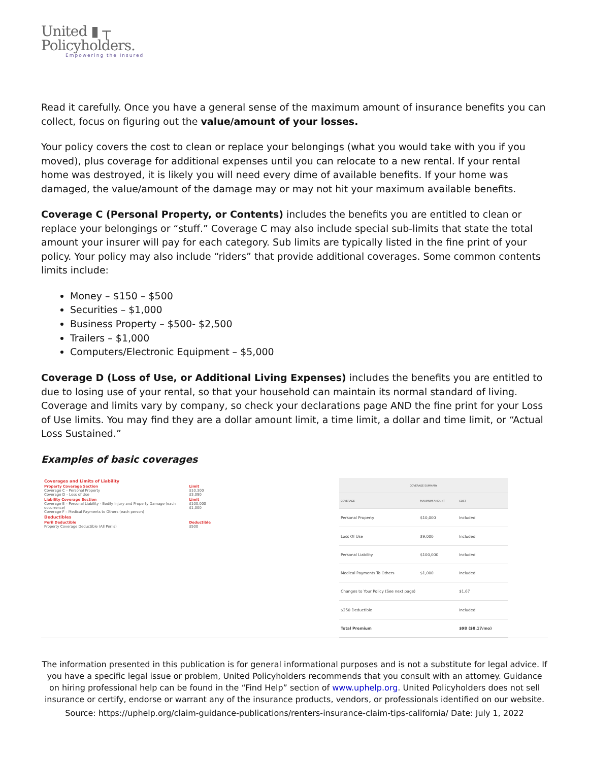United ▮ ┬
Policyholders.
Empowering the Insured
Read it carefully. Once you have a general sense of the maximum amount of insurance benefits you can collect, focus on figuring out the value/amount of your losses.
Your policy covers the cost to clean or replace your belongings (what you would take with you if you moved), plus coverage for additional expenses until you can relocate to a new rental. If your rental home was destroyed, it is likely you will need every dime of available benefits. If your home was damaged, the value/amount of the damage may or may not hit your maximum available benefits.
Coverage C (Personal Property, or Contents) includes the benefits you are entitled to clean or replace your belongings or “stuff.” Coverage C may also include special sub-limits that state the total amount your insurer will pay for each category. Sub limits are typically listed in the fine print of your policy. Your policy may also include “riders” that provide additional coverages. Some common contents limits include:
Money – $150 – $500
Securities – $1,000
Business Property – $500- $2,500
Trailers – $1,000
Computers/Electronic Equipment – $5,000
Coverage D (Loss of Use, or Additional Living Expenses) includes the benefits you are entitled to due to losing use of your rental, so that your household can maintain its normal standard of living. Coverage and limits vary by company, so check your declarations page AND the fine print for your Loss of Use limits. You may find they are a dollar amount limit, a time limit, a dollar and time limit, or “Actual Loss Sustained.”
Examples of basic coverages
| Coverages and Limits of Liability | |
| Property Coverage Section Coverage C – Personal Property Coverage D – Loss of Use | Limit $10,300 $3,090 |
| Liability Coverage Section Coverage E – Personal Liability - Bodily Injury and Property Damage (each occurrence) Coverage F – Medical Payments to Others (each person) | Limit $100,000 $1,000 |
| Deductibles | |
| Peril Deductible Property Coverage Deductible (All Perils) | Deductible $500 |
| COVERAGE SUMMARY | | |
| --- | --- | --- |
| COVERAGE | MAXIMUM AMOUNT | COST |
| Personal Property | $10,000 | Included |
| Loss Of Use | $9,000 | Included |
| Personal Liability | $100,000 | Included |
| Medical Payments To Others | $1,000 | Included |
| Changes to Your Policy (See next page) | | $1.67 |
| $250 Deductible | | Included |
| Total Premium | | $98 ($8.17/mo) |
The information presented in this publication is for general informational purposes and is not a substitute for legal advice. If you have a specific legal issue or problem, United Policyholders recommends that you consult with an attorney. Guidance on hiring professional help can be found in the “Find Help” section of www.uphelp.org. United Policyholders does not sell insurance or certify, endorse or warrant any of the insurance products, vendors, or professionals identified on our website.
Source: https://uphelp.org/claim-guidance-publications/renters-insurance-claim-tips-california/ Date: July 1, 2022